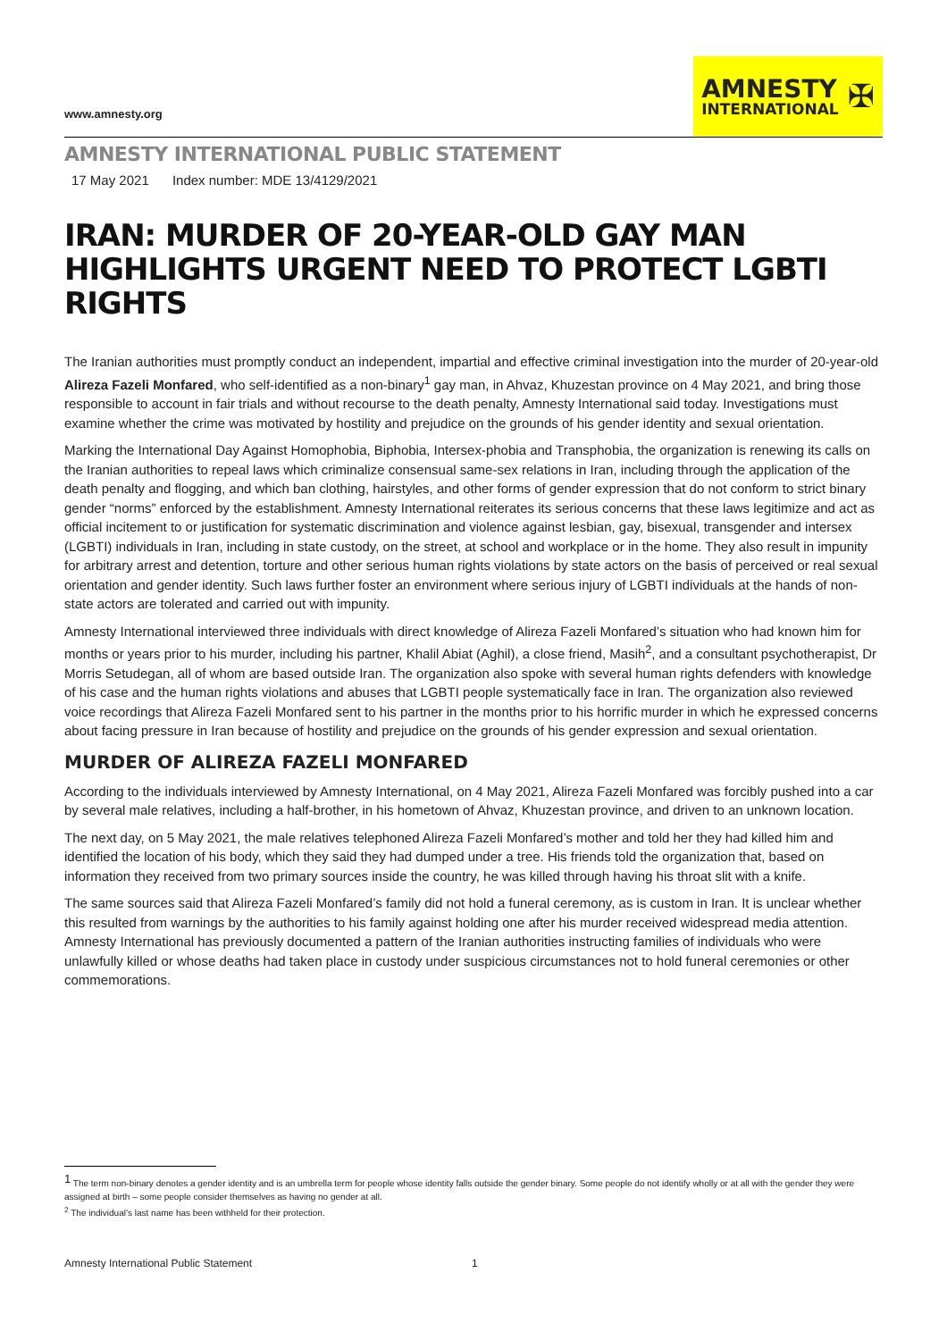www.amnesty.org
AMNESTY
INTERNATIONAL
✠
AMNESTY INTERNATIONAL PUBLIC STATEMENT
17 May 2021 Index number: MDE 13/4129/2021
IRAN: MURDER OF 20-YEAR-OLD GAY MAN HIGHLIGHTS URGENT NEED TO PROTECT LGBTI RIGHTS
The Iranian authorities must promptly conduct an independent, impartial and effective criminal investigation into the murder of 20-year-old Alireza Fazeli Monfared, who self-identified as a non-binary<sup>1</sup> gay man, in Ahvaz, Khuzestan province on 4 May 2021, and bring those responsible to account in fair trials and without recourse to the death penalty, Amnesty International said today. Investigations must examine whether the crime was motivated by hostility and prejudice on the grounds of his gender identity and sexual orientation.
Marking the International Day Against Homophobia, Biphobia, Intersex-phobia and Transphobia, the organization is renewing its calls on the Iranian authorities to repeal laws which criminalize consensual same-sex relations in Iran, including through the application of the death penalty and flogging, and which ban clothing, hairstyles, and other forms of gender expression that do not conform to strict binary gender “norms” enforced by the establishment. Amnesty International reiterates its serious concerns that these laws legitimize and act as official incitement to or justification for systematic discrimination and violence against lesbian, gay, bisexual, transgender and intersex (LGBTI) individuals in Iran, including in state custody, on the street, at school and workplace or in the home. They also result in impunity for arbitrary arrest and detention, torture and other serious human rights violations by state actors on the basis of perceived or real sexual orientation and gender identity. Such laws further foster an environment where serious injury of LGBTI individuals at the hands of non-state actors are tolerated and carried out with impunity.
Amnesty International interviewed three individuals with direct knowledge of Alireza Fazeli Monfared’s situation who had known him for months or years prior to his murder, including his partner, Khalil Abiat (Aghil), a close friend, Masih<sup>2</sup>, and a consultant psychotherapist, Dr Morris Setudegan, all of whom are based outside Iran. The organization also spoke with several human rights defenders with knowledge of his case and the human rights violations and abuses that LGBTI people systematically face in Iran. The organization also reviewed voice recordings that Alireza Fazeli Monfared sent to his partner in the months prior to his horrific murder in which he expressed concerns about facing pressure in Iran because of hostility and prejudice on the grounds of his gender expression and sexual orientation.
MURDER OF ALIREZA FAZELI MONFARED
According to the individuals interviewed by Amnesty International, on 4 May 2021, Alireza Fazeli Monfared was forcibly pushed into a car by several male relatives, including a half-brother, in his hometown of Ahvaz, Khuzestan province, and driven to an unknown location.
The next day, on 5 May 2021, the male relatives telephoned Alireza Fazeli Monfared’s mother and told her they had killed him and identified the location of his body, which they said they had dumped under a tree. His friends told the organization that, based on information they received from two primary sources inside the country, he was killed through having his throat slit with a knife.
The same sources said that Alireza Fazeli Monfared’s family did not hold a funeral ceremony, as is custom in Iran. It is unclear whether this resulted from warnings by the authorities to his family against holding one after his murder received widespread media attention. Amnesty International has previously documented a pattern of the Iranian authorities instructing families of individuals who were unlawfully killed or whose deaths had taken place in custody under suspicious circumstances not to hold funeral ceremonies or other commemorations.
<sup>1</sup> The term non-binary denotes a gender identity and is an umbrella term for people whose identity falls outside the gender binary. Some people do not identify wholly or at all with the gender they were assigned at birth – some people consider themselves as having no gender at all.
<sup>2</sup> The individual’s last name has been withheld for their protection.
Amnesty International Public Statement 1